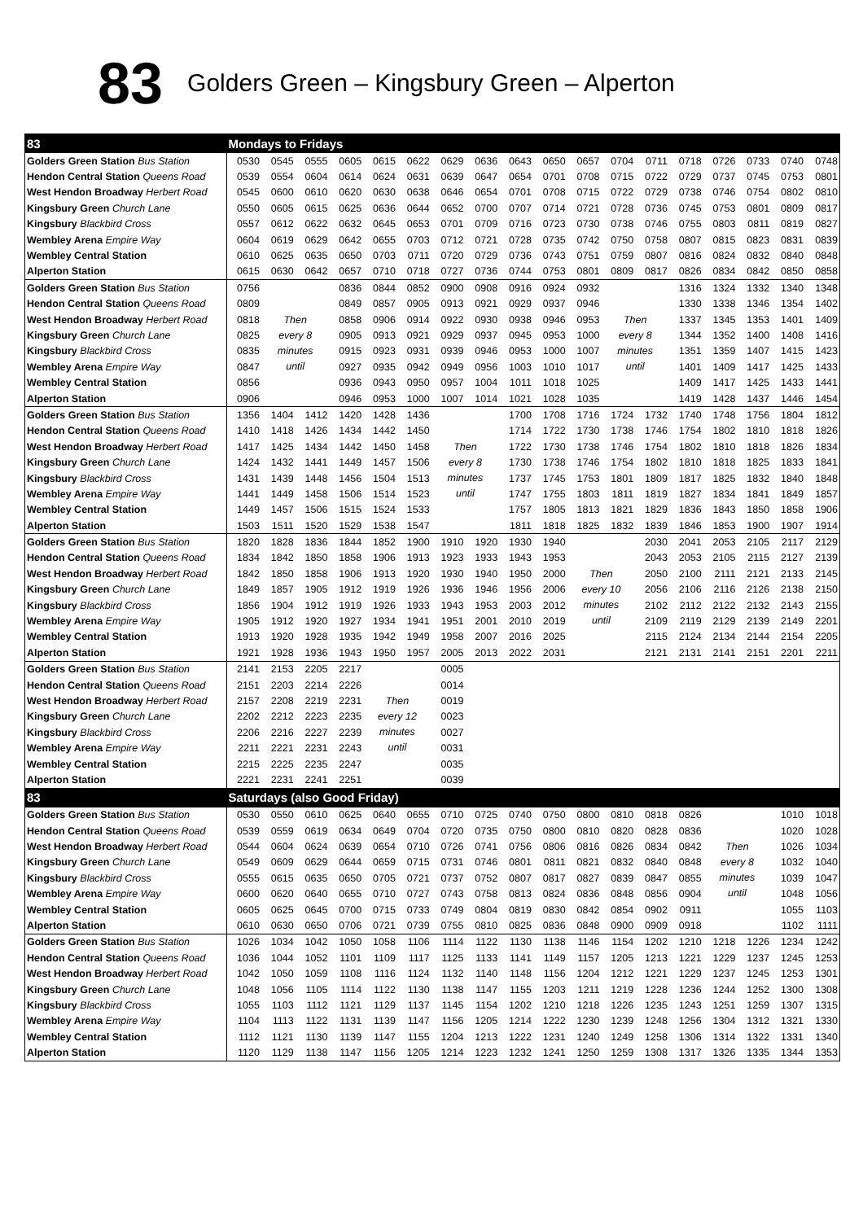83 Golders Green – Kingsbury Green – Alperton
| 83 | Mondays to Fridays | | | | | | | | | | | | | | | | | |
| --- | --- | --- | --- | --- | --- | --- | --- | --- | --- | --- | --- | --- | --- | --- | --- | --- | --- | --- |
| Golders Green Station Bus Station | 0530 | 0545 | 0555 | 0605 | 0615 | 0622 | 0629 | 0636 | 0643 | 0650 | 0657 | 0704 | 0711 | 0718 | 0726 | 0733 | 0740 | 0748 |
| Hendon Central Station Queens Road | 0539 | 0554 | 0604 | 0614 | 0624 | 0631 | 0639 | 0647 | 0654 | 0701 | 0708 | 0715 | 0722 | 0729 | 0737 | 0745 | 0753 | 0801 |
| West Hendon Broadway Herbert Road | 0545 | 0600 | 0610 | 0620 | 0630 | 0638 | 0646 | 0654 | 0701 | 0708 | 0715 | 0722 | 0729 | 0738 | 0746 | 0754 | 0802 | 0810 |
| Kingsbury Green Church Lane | 0550 | 0605 | 0615 | 0625 | 0636 | 0644 | 0652 | 0700 | 0707 | 0714 | 0721 | 0728 | 0736 | 0745 | 0753 | 0801 | 0809 | 0817 |
| Kingsbury Blackbird Cross | 0557 | 0612 | 0622 | 0632 | 0645 | 0653 | 0701 | 0709 | 0716 | 0723 | 0730 | 0738 | 0746 | 0755 | 0803 | 0811 | 0819 | 0827 |
| Wembley Arena Empire Way | 0604 | 0619 | 0629 | 0642 | 0655 | 0703 | 0712 | 0721 | 0728 | 0735 | 0742 | 0750 | 0758 | 0807 | 0815 | 0823 | 0831 | 0839 |
| Wembley Central Station | 0610 | 0625 | 0635 | 0650 | 0703 | 0711 | 0720 | 0729 | 0736 | 0743 | 0751 | 0759 | 0807 | 0816 | 0824 | 0832 | 0840 | 0848 |
| Alperton Station | 0615 | 0630 | 0642 | 0657 | 0710 | 0718 | 0727 | 0736 | 0744 | 0753 | 0801 | 0809 | 0817 | 0826 | 0834 | 0842 | 0850 | 0858 |
| Golders Green Station Bus Station | 0756 | Then every 8 minutes until | | 0836 | 0844 | 0852 | 0900 | 0908 | 0916 | 0924 | 0932 | Then every 8 minutes until | | 1316 | 1324 | 1332 | 1340 | 1348 |
| Hendon Central Station Queens Road | 0809 | | | 0849 | 0857 | 0905 | 0913 | 0921 | 0929 | 0937 | 0946 | | | 1330 | 1338 | 1346 | 1354 | 1402 |
| West Hendon Broadway Herbert Road | 0818 | | | 0858 | 0906 | 0914 | 0922 | 0930 | 0938 | 0946 | 0953 | | | 1337 | 1345 | 1353 | 1401 | 1409 |
| Kingsbury Green Church Lane | 0825 | | | 0905 | 0913 | 0921 | 0929 | 0937 | 0945 | 0953 | 1000 | | | 1344 | 1352 | 1400 | 1408 | 1416 |
| Kingsbury Blackbird Cross | 0835 | | | 0915 | 0923 | 0931 | 0939 | 0946 | 0953 | 1000 | 1007 | | | 1351 | 1359 | 1407 | 1415 | 1423 |
| Wembley Arena Empire Way | 0847 | | | 0927 | 0935 | 0942 | 0949 | 0956 | 1003 | 1010 | 1017 | | | 1401 | 1409 | 1417 | 1425 | 1433 |
| Wembley Central Station | 0856 | | | 0936 | 0943 | 0950 | 0957 | 1004 | 1011 | 1018 | 1025 | | | 1409 | 1417 | 1425 | 1433 | 1441 |
| Alperton Station | 0906 | | | 0946 | 0953 | 1000 | 1007 | 1014 | 1021 | 1028 | 1035 | | | 1419 | 1428 | 1437 | 1446 | 1454 |
| Golders Green Station Bus Station | 1356 | 1404 | 1412 | 1420 | 1428 | 1436 | Then every 8 minutes until | | 1700 | 1708 | 1716 | 1724 | 1732 | 1740 | 1748 | 1756 | 1804 | 1812 |
| Hendon Central Station Queens Road | 1410 | 1418 | 1426 | 1434 | 1442 | 1450 | | | 1714 | 1722 | 1730 | 1738 | 1746 | 1754 | 1802 | 1810 | 1818 | 1826 |
| West Hendon Broadway Herbert Road | 1417 | 1425 | 1434 | 1442 | 1450 | 1458 | | | 1722 | 1730 | 1738 | 1746 | 1754 | 1802 | 1810 | 1818 | 1826 | 1834 |
| Kingsbury Green Church Lane | 1424 | 1432 | 1441 | 1449 | 1457 | 1506 | | | 1730 | 1738 | 1746 | 1754 | 1802 | 1810 | 1818 | 1825 | 1833 | 1841 |
| Kingsbury Blackbird Cross | 1431 | 1439 | 1448 | 1456 | 1504 | 1513 | | | 1737 | 1745 | 1753 | 1801 | 1809 | 1817 | 1825 | 1832 | 1840 | 1848 |
| Wembley Arena Empire Way | 1441 | 1449 | 1458 | 1506 | 1514 | 1523 | | | 1747 | 1755 | 1803 | 1811 | 1819 | 1827 | 1834 | 1841 | 1849 | 1857 |
| Wembley Central Station | 1449 | 1457 | 1506 | 1515 | 1524 | 1533 | | | 1757 | 1805 | 1813 | 1821 | 1829 | 1836 | 1843 | 1850 | 1858 | 1906 |
| Alperton Station | 1503 | 1511 | 1520 | 1529 | 1538 | 1547 | | | 1811 | 1818 | 1825 | 1832 | 1839 | 1846 | 1853 | 1900 | 1907 | 1914 |
| Golders Green Station Bus Station | 1820 | 1828 | 1836 | 1844 | 1852 | 1900 | 1910 | 1920 | 1930 | 1940 | Then every 10 minutes until | | 2030 | 2041 | 2053 | 2105 | 2117 | 2129 |
| Hendon Central Station Queens Road | 1834 | 1842 | 1850 | 1858 | 1906 | 1913 | 1923 | 1933 | 1943 | 1953 | | | 2043 | 2053 | 2105 | 2115 | 2127 | 2139 |
| West Hendon Broadway Herbert Road | 1842 | 1850 | 1858 | 1906 | 1913 | 1920 | 1930 | 1940 | 1950 | 2000 | | | 2050 | 2100 | 2111 | 2121 | 2133 | 2145 |
| Kingsbury Green Church Lane | 1849 | 1857 | 1905 | 1912 | 1919 | 1926 | 1936 | 1946 | 1956 | 2006 | | | 2056 | 2106 | 2116 | 2126 | 2138 | 2150 |
| Kingsbury Blackbird Cross | 1856 | 1904 | 1912 | 1919 | 1926 | 1933 | 1943 | 1953 | 2003 | 2012 | | | 2102 | 2112 | 2122 | 2132 | 2143 | 2155 |
| Wembley Arena Empire Way | 1905 | 1912 | 1920 | 1927 | 1934 | 1941 | 1951 | 2001 | 2010 | 2019 | | | 2109 | 2119 | 2129 | 2139 | 2149 | 2201 |
| Wembley Central Station | 1913 | 1920 | 1928 | 1935 | 1942 | 1949 | 1958 | 2007 | 2016 | 2025 | | | 2115 | 2124 | 2134 | 2144 | 2154 | 2205 |
| Alperton Station | 1921 | 1928 | 1936 | 1943 | 1950 | 1957 | 2005 | 2013 | 2022 | 2031 | | | 2121 | 2131 | 2141 | 2151 | 2201 | 2211 |
| Golders Green Station Bus Station | 2141 | 2153 | 2205 | 2217 | Then every 12 minutes until | | 0005 | | | | | | | | | | | |
| Hendon Central Station Queens Road | 2151 | 2203 | 2214 | 2226 | | | 0014 | | | | | | | | | | | |
| West Hendon Broadway Herbert Road | 2157 | 2208 | 2219 | 2231 | | | 0019 | | | | | | | | | | | |
| Kingsbury Green Church Lane | 2202 | 2212 | 2223 | 2235 | | | 0023 | | | | | | | | | | | |
| Kingsbury Blackbird Cross | 2206 | 2216 | 2227 | 2239 | | | 0027 | | | | | | | | | | | |
| Wembley Arena Empire Way | 2211 | 2221 | 2231 | 2243 | | | 0031 | | | | | | | | | | | |
| Wembley Central Station | 2215 | 2225 | 2235 | 2247 | | | 0035 | | | | | | | | | | | |
| Alperton Station | 2221 | 2231 | 2241 | 2251 | | | 0039 | | | | | | | | | | | |
| 83 | Saturdays (also Good Friday) | | | | | | | | | | | | | | | | | |
| Golders Green Station Bus Station | 0530 | 0550 | 0610 | 0625 | 0640 | 0655 | 0710 | 0725 | 0740 | 0750 | 0800 | 0810 | 0818 | 0826 | Then every 8 minutes until | | 1010 | 1018 |
| Hendon Central Station Queens Road | 0539 | 0559 | 0619 | 0634 | 0649 | 0704 | 0720 | 0735 | 0750 | 0800 | 0810 | 0820 | 0828 | 0836 | | | 1020 | 1028 |
| West Hendon Broadway Herbert Road | 0544 | 0604 | 0624 | 0639 | 0654 | 0710 | 0726 | 0741 | 0756 | 0806 | 0816 | 0826 | 0834 | 0842 | | | 1026 | 1034 |
| Kingsbury Green Church Lane | 0549 | 0609 | 0629 | 0644 | 0659 | 0715 | 0731 | 0746 | 0801 | 0811 | 0821 | 0832 | 0840 | 0848 | | | 1032 | 1040 |
| Kingsbury Blackbird Cross | 0555 | 0615 | 0635 | 0650 | 0705 | 0721 | 0737 | 0752 | 0807 | 0817 | 0827 | 0839 | 0847 | 0855 | | | 1039 | 1047 |
| Wembley Arena Empire Way | 0600 | 0620 | 0640 | 0655 | 0710 | 0727 | 0743 | 0758 | 0813 | 0824 | 0836 | 0848 | 0856 | 0904 | | | 1048 | 1056 |
| Wembley Central Station | 0605 | 0625 | 0645 | 0700 | 0715 | 0733 | 0749 | 0804 | 0819 | 0830 | 0842 | 0854 | 0902 | 0911 | | | 1055 | 1103 |
| Alperton Station | 0610 | 0630 | 0650 | 0706 | 0721 | 0739 | 0755 | 0810 | 0825 | 0836 | 0848 | 0900 | 0909 | 0918 | | | 1102 | 1111 |
| Golders Green Station Bus Station | 1026 | 1034 | 1042 | 1050 | 1058 | 1106 | 1114 | 1122 | 1130 | 1138 | 1146 | 1154 | 1202 | 1210 | 1218 | 1226 | 1234 | 1242 |
| Hendon Central Station Queens Road | 1036 | 1044 | 1052 | 1101 | 1109 | 1117 | 1125 | 1133 | 1141 | 1149 | 1157 | 1205 | 1213 | 1221 | 1229 | 1237 | 1245 | 1253 |
| West Hendon Broadway Herbert Road | 1042 | 1050 | 1059 | 1108 | 1116 | 1124 | 1132 | 1140 | 1148 | 1156 | 1204 | 1212 | 1221 | 1229 | 1237 | 1245 | 1253 | 1301 |
| Kingsbury Green Church Lane | 1048 | 1056 | 1105 | 1114 | 1122 | 1130 | 1138 | 1147 | 1155 | 1203 | 1211 | 1219 | 1228 | 1236 | 1244 | 1252 | 1300 | 1308 |
| Kingsbury Blackbird Cross | 1055 | 1103 | 1112 | 1121 | 1129 | 1137 | 1145 | 1154 | 1202 | 1210 | 1218 | 1226 | 1235 | 1243 | 1251 | 1259 | 1307 | 1315 |
| Wembley Arena Empire Way | 1104 | 1113 | 1122 | 1131 | 1139 | 1147 | 1156 | 1205 | 1214 | 1222 | 1230 | 1239 | 1248 | 1256 | 1304 | 1312 | 1321 | 1330 |
| Wembley Central Station | 1112 | 1121 | 1130 | 1139 | 1147 | 1155 | 1204 | 1213 | 1222 | 1231 | 1240 | 1249 | 1258 | 1306 | 1314 | 1322 | 1331 | 1340 |
| Alperton Station | 1120 | 1129 | 1138 | 1147 | 1156 | 1205 | 1214 | 1223 | 1232 | 1241 | 1250 | 1259 | 1308 | 1317 | 1326 | 1335 | 1344 | 1353 |